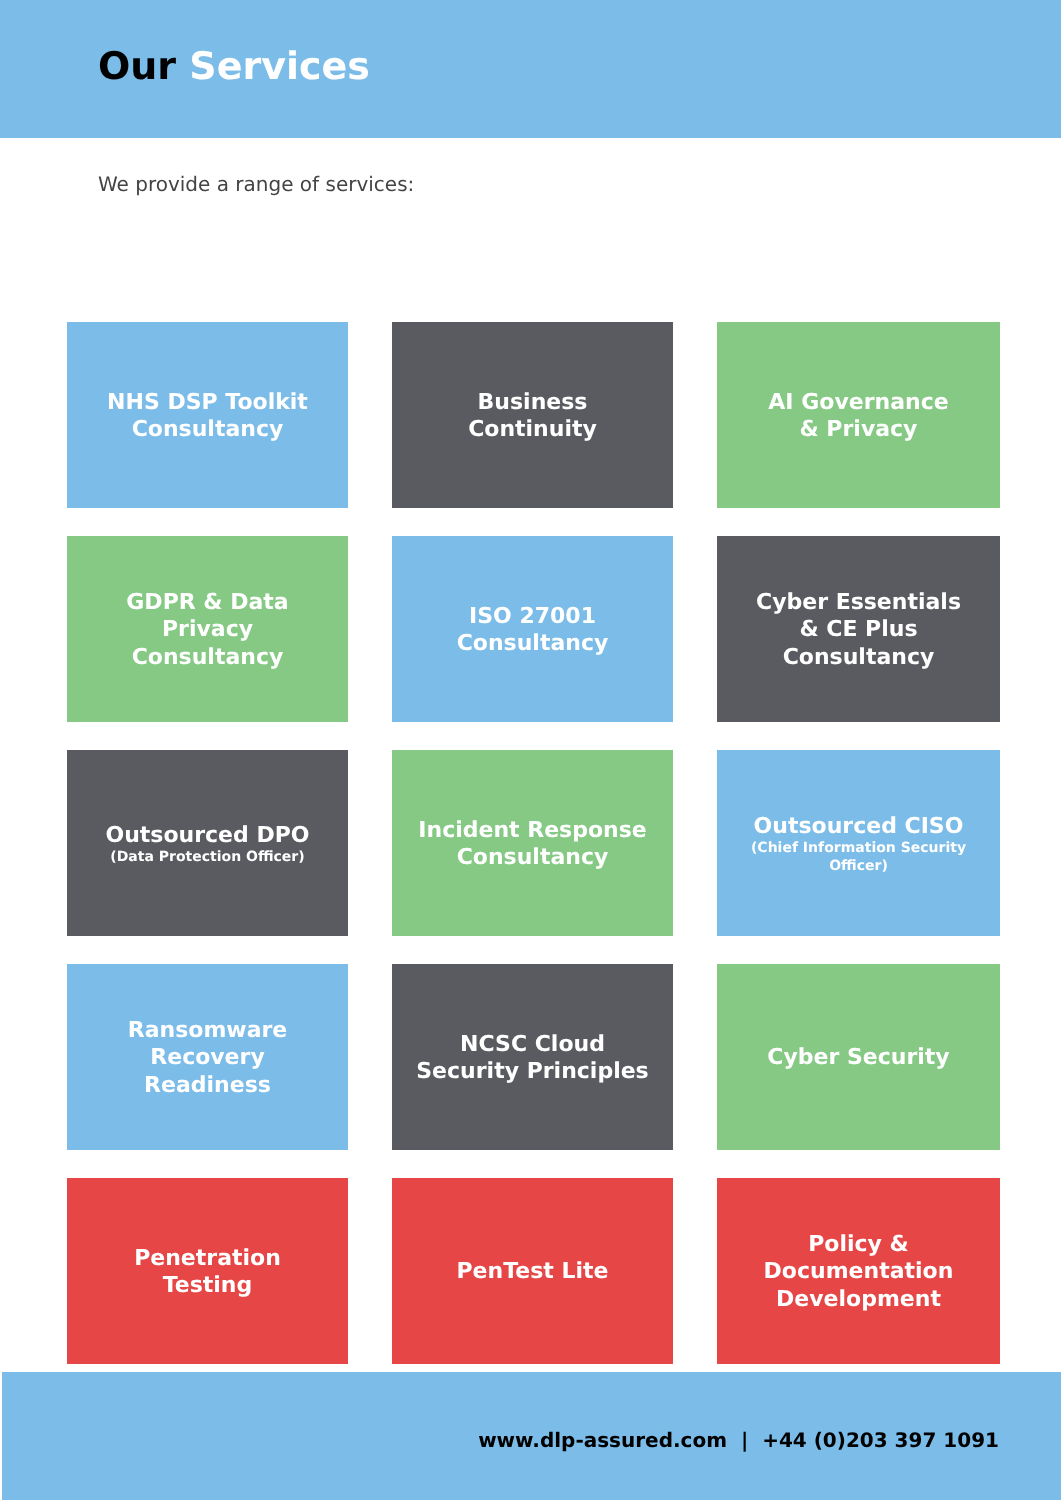Our Services
We provide a range of services:
NHS DSP Toolkit
Consultancy
Business
Continuity
AI Governance
& Privacy
GDPR & Data
Privacy
Consultancy
ISO 27001
Consultancy
Cyber Essentials
& CE Plus
Consultancy
Outsourced DPO
(Data Protection Officer)
Incident Response
Consultancy
Outsourced CISO
(Chief Information Security
Officer)
Ransomware
Recovery
Readiness
NCSC Cloud
Security Principles
Cyber Security
Penetration
Testing
PenTest Lite
Policy &
Documentation
Development
www.dlp-assured.com | +44 (0)203 397 1091